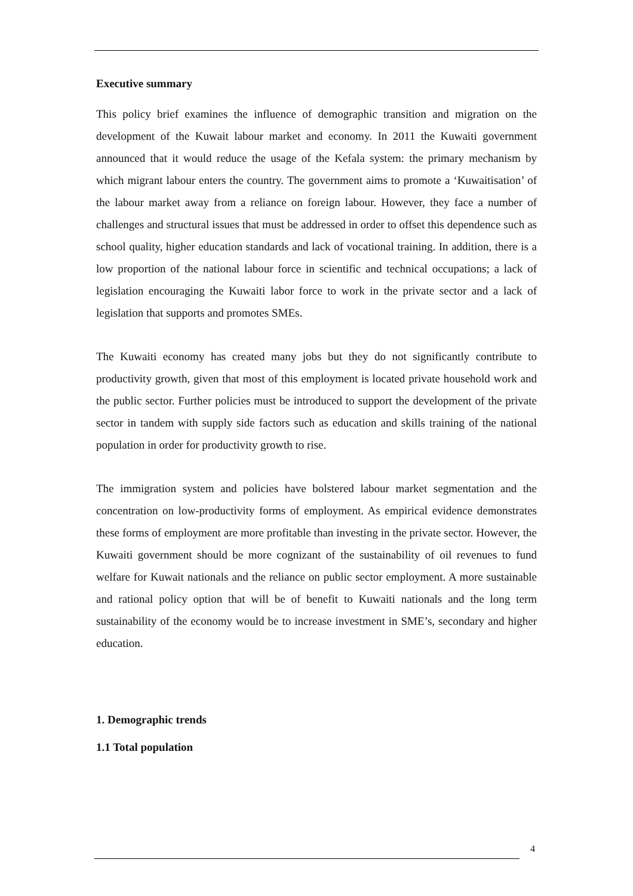Executive summary
This policy brief examines the influence of demographic transition and migration on the development of the Kuwait labour market and economy. In 2011 the Kuwaiti government announced that it would reduce the usage of the Kefala system: the primary mechanism by which migrant labour enters the country. The government aims to promote a ‘Kuwaitisation’ of the labour market away from a reliance on foreign labour. However, they face a number of challenges and structural issues that must be addressed in order to offset this dependence such as school quality, higher education standards and lack of vocational training. In addition, there is a low proportion of the national labour force in scientific and technical occupations; a lack of legislation encouraging the Kuwaiti labor force to work in the private sector and a lack of legislation that supports and promotes SMEs.
The Kuwaiti economy has created many jobs but they do not significantly contribute to productivity growth, given that most of this employment is located private household work and the public sector. Further policies must be introduced to support the development of the private sector in tandem with supply side factors such as education and skills training of the national population in order for productivity growth to rise.
The immigration system and policies have bolstered labour market segmentation and the concentration on low-productivity forms of employment. As empirical evidence demonstrates these forms of employment are more profitable than investing in the private sector. However, the Kuwaiti government should be more cognizant of the sustainability of oil revenues to fund welfare for Kuwait nationals and the reliance on public sector employment. A more sustainable and rational policy option that will be of benefit to Kuwaiti nationals and the long term sustainability of the economy would be to increase investment in SME’s, secondary and higher education.
1. Demographic trends
1.1 Total population
4